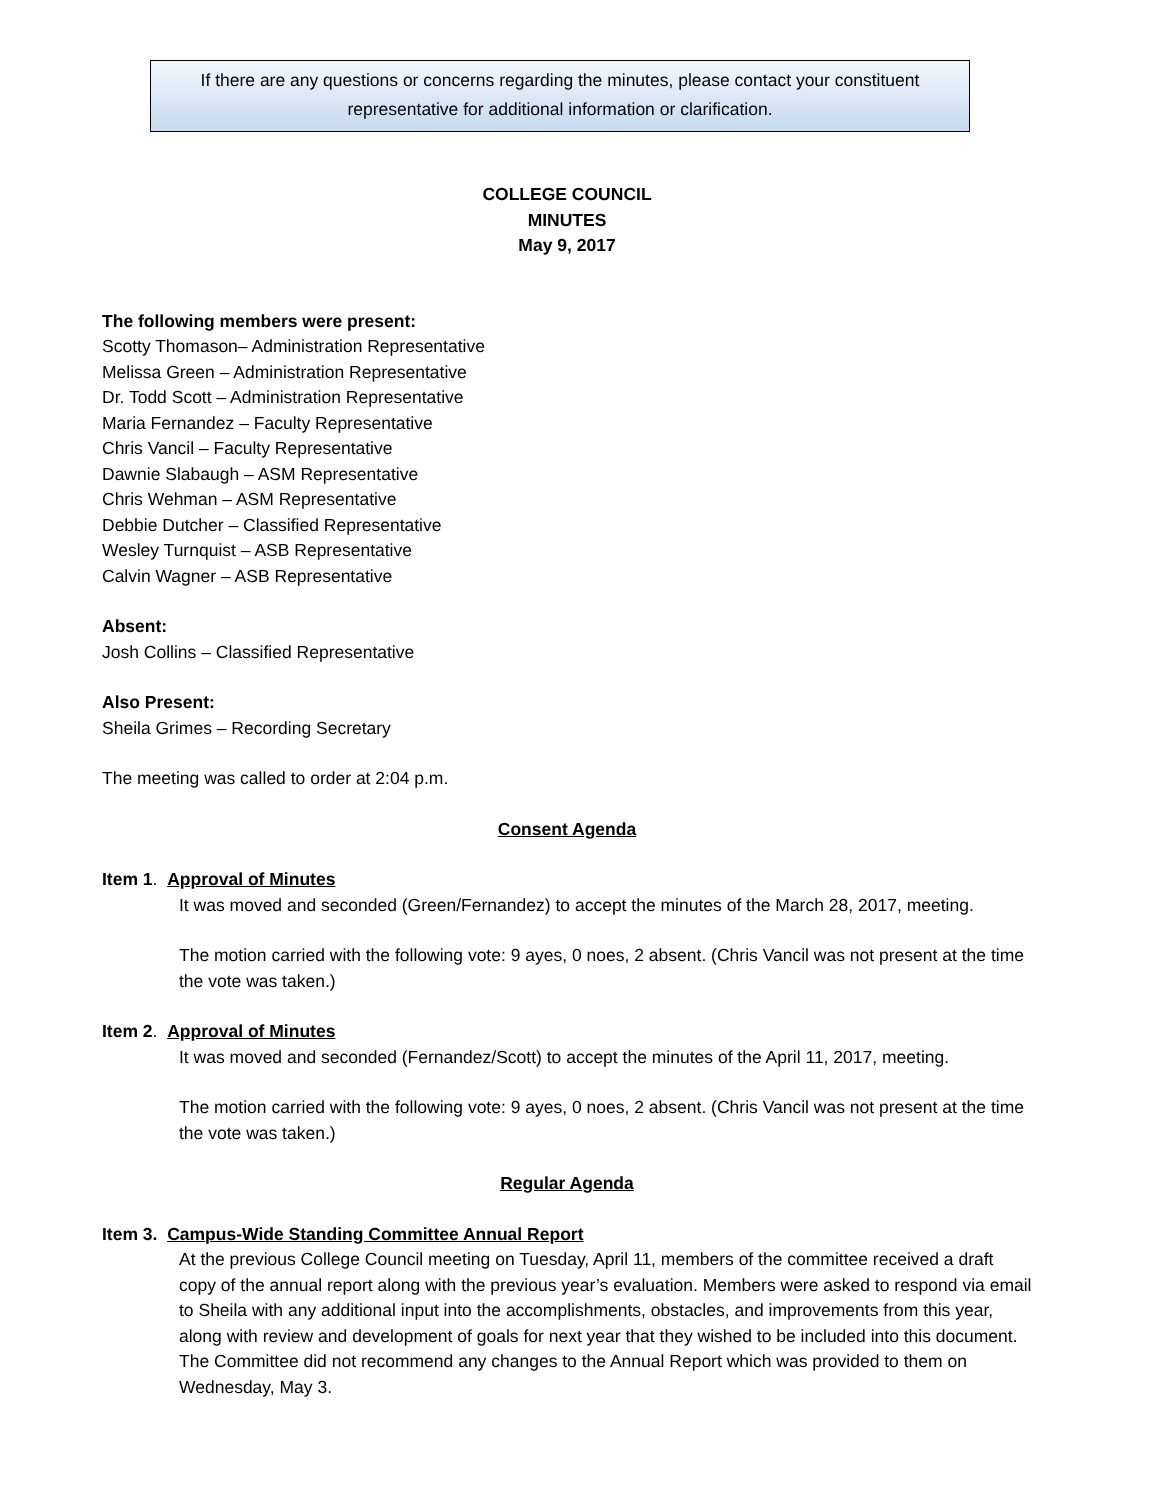If there are any questions or concerns regarding the minutes, please contact your constituent
representative for additional information or clarification.
COLLEGE COUNCIL
MINUTES
May 9, 2017
The following members were present:
Scotty Thomason– Administration Representative
Melissa Green – Administration Representative
Dr. Todd Scott – Administration Representative
Maria Fernandez – Faculty Representative
Chris Vancil – Faculty Representative
Dawnie Slabaugh – ASM Representative
Chris Wehman – ASM Representative
Debbie Dutcher – Classified Representative
Wesley Turnquist – ASB Representative
Calvin Wagner – ASB Representative
Absent:
Josh Collins – Classified Representative
Also Present:
Sheila Grimes – Recording Secretary
The meeting was called to order at 2:04 p.m.
Consent Agenda
Item 1. Approval of Minutes
It was moved and seconded (Green/Fernandez) to accept the minutes of the March 28, 2017, meeting.
The motion carried with the following vote: 9 ayes, 0 noes, 2 absent. (Chris Vancil was not present at the time the vote was taken.)
Item 2. Approval of Minutes
It was moved and seconded (Fernandez/Scott) to accept the minutes of the April 11, 2017, meeting.
The motion carried with the following vote: 9 ayes, 0 noes, 2 absent. (Chris Vancil was not present at the time the vote was taken.)
Regular Agenda
Item 3. Campus-Wide Standing Committee Annual Report
At the previous College Council meeting on Tuesday, April 11, members of the committee received a draft copy of the annual report along with the previous year’s evaluation. Members were asked to respond via email to Sheila with any additional input into the accomplishments, obstacles, and improvements from this year, along with review and development of goals for next year that they wished to be included into this document. The Committee did not recommend any changes to the Annual Report which was provided to them on Wednesday, May 3.